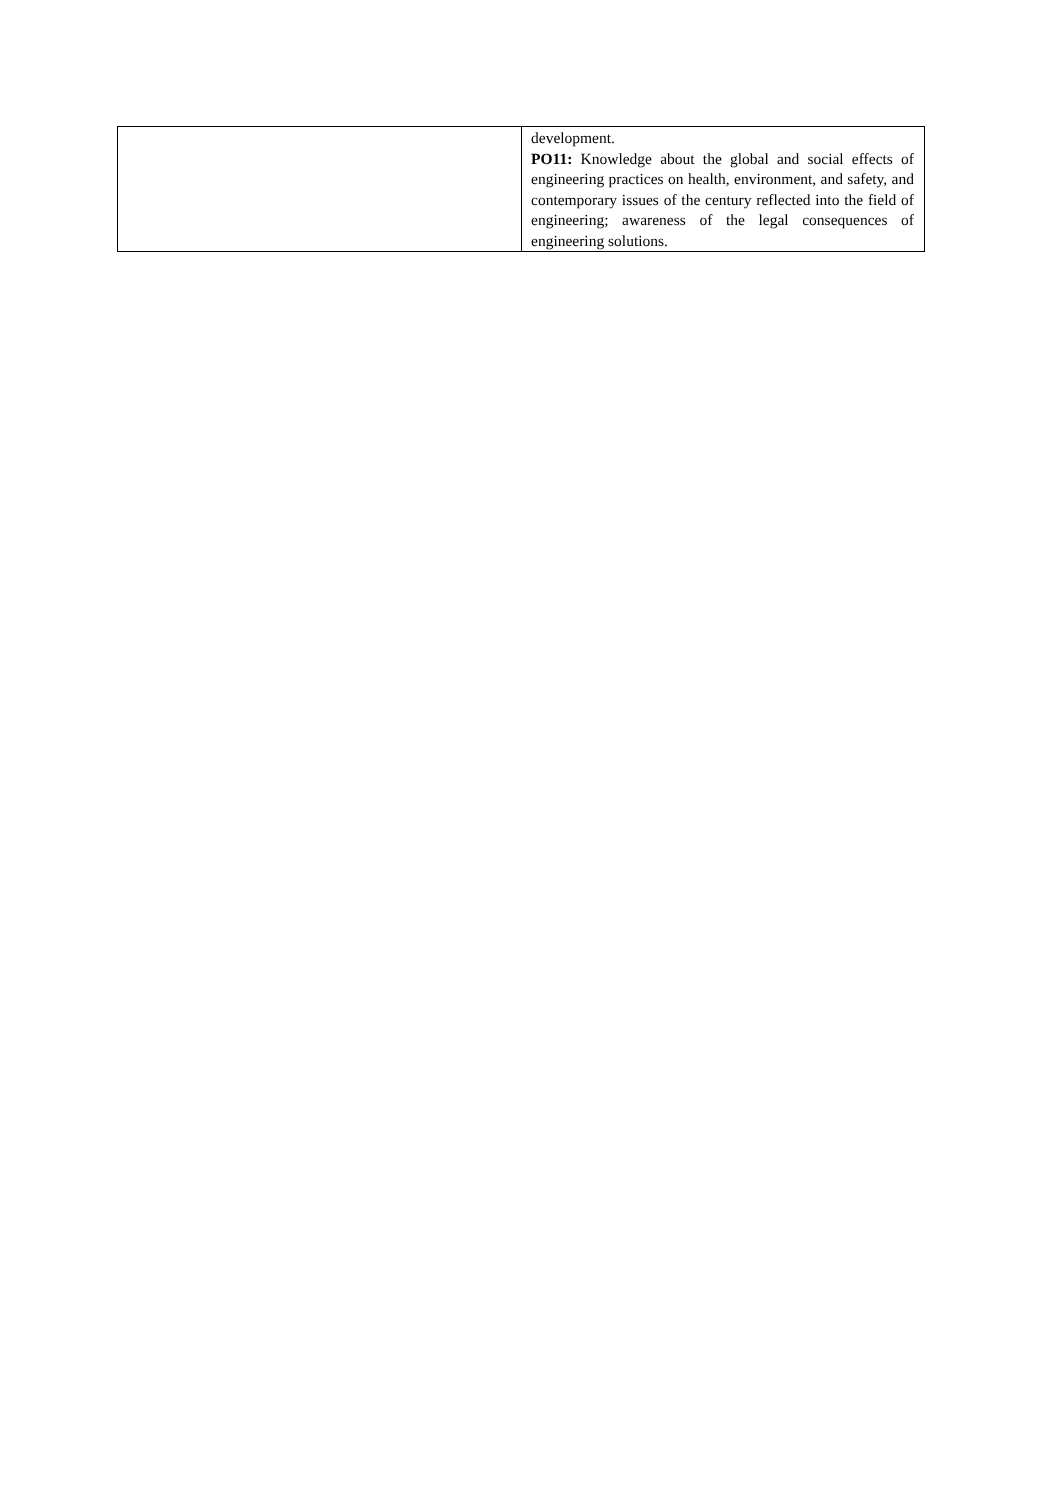| | development. PO11: Knowledge about the global and social effects of engineering practices on health, environment, and safety, and contemporary issues of the century reflected into the field of engineering; awareness of the legal consequences of engineering solutions. |